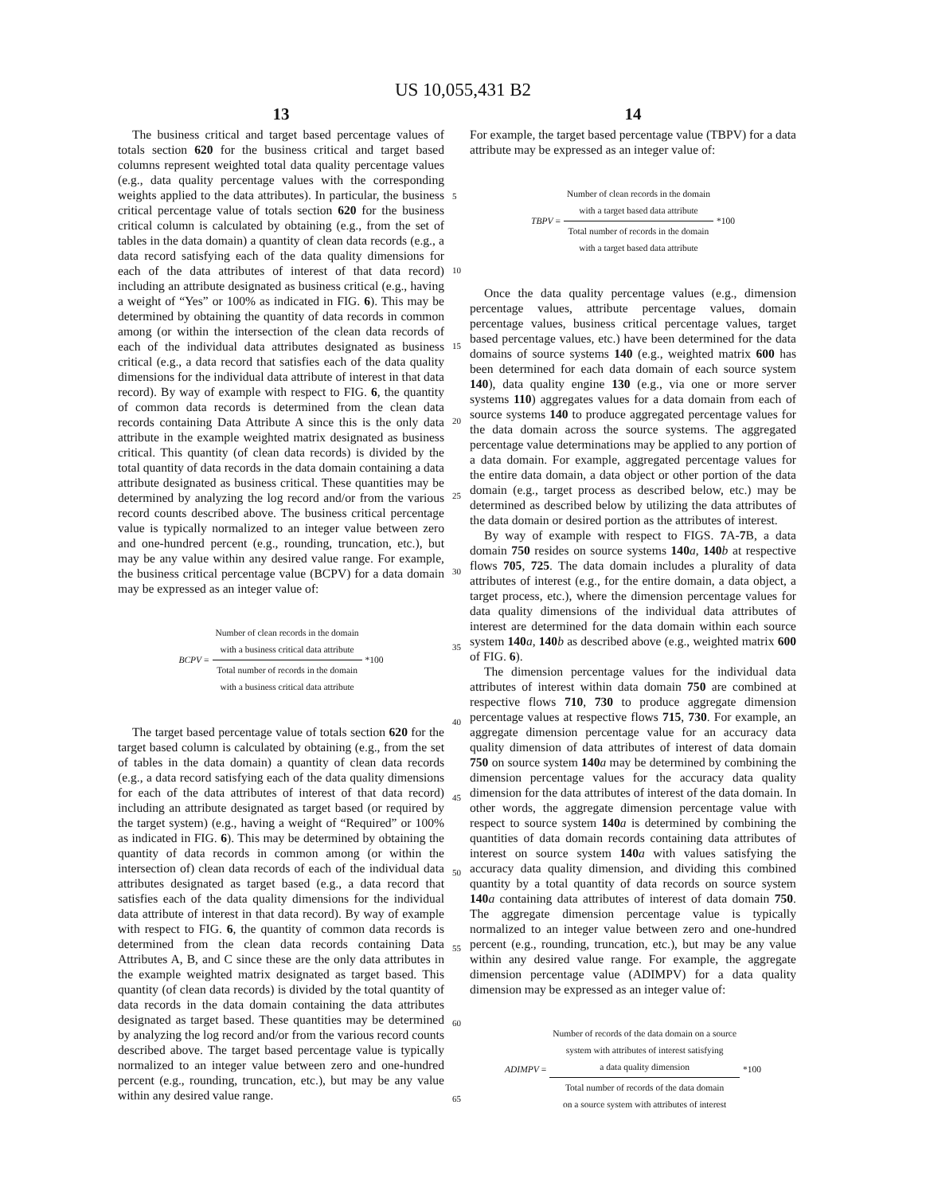US 10,055,431 B2
13
The business critical and target based percentage values of totals section 620 for the business critical and target based columns represent weighted total data quality percentage values (e.g., data quality percentage values with the corresponding weights applied to the data attributes). In particular, the business critical percentage value of totals section 620 for the business critical column is calculated by obtaining (e.g., from the set of tables in the data domain) a quantity of clean data records (e.g., a data record satisfying each of the data quality dimensions for each of the data attributes of interest of that data record) including an attribute designated as business critical (e.g., having a weight of “Yes” or 100% as indicated in FIG. 6). This may be determined by obtaining the quantity of data records in common among (or within the intersection of the clean data records of each of the individual data attributes designated as business critical (e.g., a data record that satisfies each of the data quality dimensions for the individual data attribute of interest in that data record). By way of example with respect to FIG. 6, the quantity of common data records is determined from the clean data records containing Data Attribute A since this is the only data attribute in the example weighted matrix designated as business critical. This quantity (of clean data records) is divided by the total quantity of data records in the data domain containing a data attribute designated as business critical. These quantities may be determined by analyzing the log record and/or from the various record counts described above. The business critical percentage value is typically normalized to an integer value between zero and one-hundred percent (e.g., rounding, truncation, etc.), but may be any value within any desired value range. For example, the business critical percentage value (BCPV) for a data domain may be expressed as an integer value of:
BCPV =
Number of clean records in the domain
with a business critical data attribute
Total number of records in the domain
with a business critical data attribute
*100
The target based percentage value of totals section 620 for the target based column is calculated by obtaining (e.g., from the set of tables in the data domain) a quantity of clean data records (e.g., a data record satisfying each of the data quality dimensions for each of the data attributes of interest of that data record) including an attribute designated as target based (or required by the target system) (e.g., having a weight of “Required” or 100% as indicated in FIG. 6). This may be determined by obtaining the quantity of data records in common among (or within the intersection of) clean data records of each of the individual data attributes designated as target based (e.g., a data record that satisfies each of the data quality dimensions for the individual data attribute of interest in that data record). By way of example with respect to FIG. 6, the quantity of common data records is determined from the clean data records containing Data Attributes A, B, and C since these are the only data attributes in the example weighted matrix designated as target based. This quantity (of clean data records) is divided by the total quantity of data records in the data domain containing the data attributes designated as target based. These quantities may be determined by analyzing the log record and/or from the various record counts described above. The target based percentage value is typically normalized to an integer value between zero and one-hundred percent (e.g., rounding, truncation, etc.), but may be any value within any desired value range.
14
For example, the target based percentage value (TBPV) for a data attribute may be expressed as an integer value of:
TBPV =
Number of clean records in the domain
with a target based data attribute
Total number of records in the domain
with a target based data attribute
*100
Once the data quality percentage values (e.g., dimension percentage values, attribute percentage values, domain percentage values, business critical percentage values, target based percentage values, etc.) have been determined for the data domains of source systems 140 (e.g., weighted matrix 600 has been determined for each data domain of each source system 140), data quality engine 130 (e.g., via one or more server systems 110) aggregates values for a data domain from each of source systems 140 to produce aggregated percentage values for the data domain across the source systems. The aggregated percentage value determinations may be applied to any portion of a data domain. For example, aggregated percentage values for the entire data domain, a data object or other portion of the data domain (e.g., target process as described below, etc.) may be determined as described below by utilizing the data attributes of the data domain or desired portion as the attributes of interest.
By way of example with respect to FIGS. 7 A-7 B, a data domain 750 resides on source systems 140 a, 140 b at respective flows 705, 725. The data domain includes a plurality of data attributes of interest (e.g., for the entire domain, a data object, a target process, etc.), where the dimension percentage values for data quality dimensions of the individual data attributes of interest are determined for the data domain within each source system 140 a, 140 b as described above (e.g., weighted matrix 600 of FIG. 6).
The dimension percentage values for the individual data attributes of interest within data domain 750 are combined at respective flows 710, 730 to produce aggregate dimension percentage values at respective flows 715, 730. For example, an aggregate dimension percentage value for an accuracy data quality dimension of data attributes of interest of data domain 750 on source system 140 a may be determined by combining the dimension percentage values for the accuracy data quality dimension for the data attributes of interest of the data domain. In other words, the aggregate dimension percentage value with respect to source system 140 a is determined by combining the quantities of data domain records containing data attributes of interest on source system 140 a with values satisfying the accuracy data quality dimension, and dividing this combined quantity by a total quantity of data records on source system 140 a containing data attributes of interest of data domain 750. The aggregate dimension percentage value is typically normalized to an integer value between zero and one-hundred percent (e.g., rounding, truncation, etc.), but may be any value within any desired value range. For example, the aggregate dimension percentage value (ADIMPV) for a data quality dimension may be expressed as an integer value of:
ADIMPV =
Number of records of the data domain on a source
system with attributes of interest satisfying
a data quality dimension
Total number of records of the data domain
on a source system with attributes of interest
*100
5
10
15
20
25
30
35
40
45
50
55
60
65